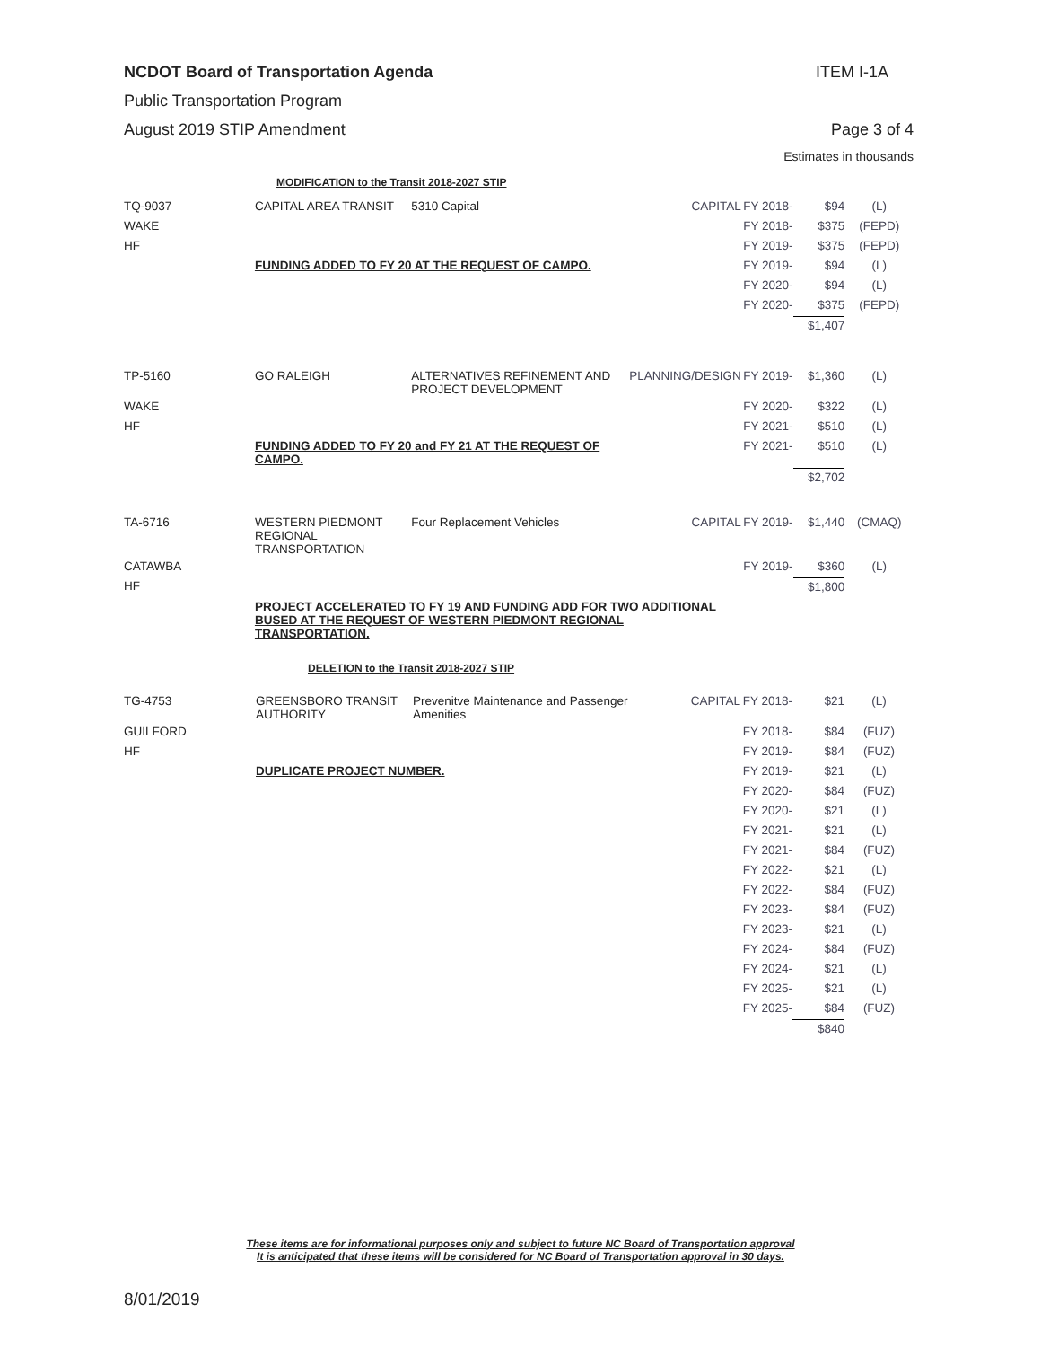NCDOT Board of Transportation Agenda ITEM I-1A
Public Transportation Program
August 2019 STIP Amendment Page 3 of 4
Estimates in thousands
MODIFICATION to the Transit 2018-2027 STIP
| TQ-9037 | CAPITAL AREA TRANSIT | 5310 Capital | CAPITAL | FY 2018- | $94 | (L) |
| WAKE | | | | FY 2018- | $375 | (FEPD) |
| HF | | | | FY 2019- | $375 | (FEPD) |
| | FUNDING ADDED TO FY 20 AT THE REQUEST OF CAMPO. | | | FY 2019- | $94 | (L) |
| | | | | FY 2020- | $94 | (L) |
| | | | | FY 2020- | $375 | (FEPD) |
| | | | | | $1,407 | |
| TP-5160 | GO RALEIGH | ALTERNATIVES REFINEMENT AND PROJECT DEVELOPMENT | PLANNING/DESIGN | FY 2019- | $1,360 | (L) |
| WAKE | | | | FY 2020- | $322 | (L) |
| HF | | | | FY 2021- | $510 | (L) |
| | FUNDING ADDED TO FY 20 and FY 21 AT THE REQUEST OF CAMPO. | | | FY 2021- | $510 | (L) |
| | | | | | $2,702 | |
| TA-6716 | WESTERN PIEDMONT REGIONAL TRANSPORTATION | Four Replacement Vehicles | CAPITAL | FY 2019- | $1,440 | (CMAQ) |
| CATAWBA | | | | FY 2019- | $360 | (L) |
| HF | | | | | $1,800 | |
| | PROJECT ACCELERATED TO FY 19 AND FUNDING ADD FOR TWO ADDITIONAL BUSED AT THE REQUEST OF WESTERN PIEDMONT REGIONAL TRANSPORTATION. | | | | | |
DELETION to the Transit 2018-2027 STIP
| TG-4753 | GREENSBORO TRANSIT AUTHORITY | Prevenitve Maintenance and Passenger Amenities | CAPITAL | FY 2018- | $21 | (L) |
| GUILFORD | | | | FY 2018- | $84 | (FUZ) |
| HF | | | | FY 2019- | $84 | (FUZ) |
| | DUPLICATE PROJECT NUMBER. | | | FY 2019- | $21 | (L) |
| | | | | FY 2020- | $84 | (FUZ) |
| | | | | FY 2020- | $21 | (L) |
| | | | | FY 2021- | $21 | (L) |
| | | | | FY 2021- | $84 | (FUZ) |
| | | | | FY 2022- | $21 | (L) |
| | | | | FY 2022- | $84 | (FUZ) |
| | | | | FY 2023- | $84 | (FUZ) |
| | | | | FY 2023- | $21 | (L) |
| | | | | FY 2024- | $84 | (FUZ) |
| | | | | FY 2024- | $21 | (L) |
| | | | | FY 2025- | $21 | (L) |
| | | | | FY 2025- | $84 | (FUZ) |
| | | | | | $840 | |
These items are for informational purposes only and subject to future NC Board of Transportation approval
It is anticipated that these items will be considered for NC Board of Transportation approval in 30 days.
8/01/2019